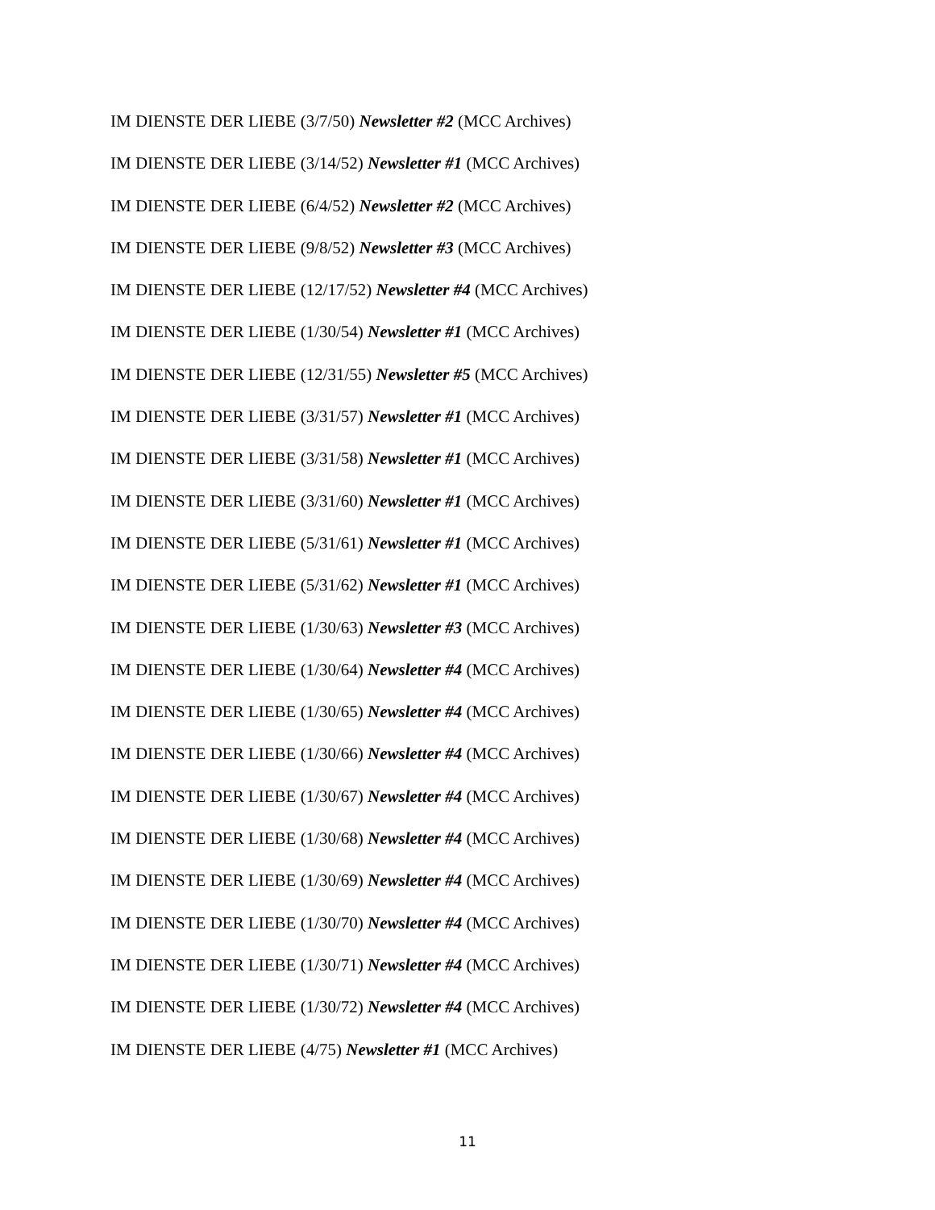IM DIENSTE DER LIEBE (3/7/50) Newsletter #2 (MCC Archives)
IM DIENSTE DER LIEBE (3/14/52) Newsletter #1 (MCC Archives)
IM DIENSTE DER LIEBE (6/4/52) Newsletter #2 (MCC Archives)
IM DIENSTE DER LIEBE (9/8/52) Newsletter #3 (MCC Archives)
IM DIENSTE DER LIEBE (12/17/52) Newsletter #4 (MCC Archives)
IM DIENSTE DER LIEBE (1/30/54) Newsletter #1 (MCC Archives)
IM DIENSTE DER LIEBE (12/31/55) Newsletter #5 (MCC Archives)
IM DIENSTE DER LIEBE (3/31/57) Newsletter #1 (MCC Archives)
IM DIENSTE DER LIEBE (3/31/58) Newsletter #1 (MCC Archives)
IM DIENSTE DER LIEBE (3/31/60) Newsletter #1 (MCC Archives)
IM DIENSTE DER LIEBE (5/31/61) Newsletter #1 (MCC Archives)
IM DIENSTE DER LIEBE (5/31/62) Newsletter #1 (MCC Archives)
IM DIENSTE DER LIEBE (1/30/63) Newsletter #3 (MCC Archives)
IM DIENSTE DER LIEBE (1/30/64) Newsletter #4 (MCC Archives)
IM DIENSTE DER LIEBE (1/30/65) Newsletter #4 (MCC Archives)
IM DIENSTE DER LIEBE (1/30/66) Newsletter #4 (MCC Archives)
IM DIENSTE DER LIEBE (1/30/67) Newsletter #4 (MCC Archives)
IM DIENSTE DER LIEBE (1/30/68) Newsletter #4 (MCC Archives)
IM DIENSTE DER LIEBE (1/30/69) Newsletter #4 (MCC Archives)
IM DIENSTE DER LIEBE (1/30/70) Newsletter #4 (MCC Archives)
IM DIENSTE DER LIEBE (1/30/71) Newsletter #4 (MCC Archives)
IM DIENSTE DER LIEBE (1/30/72) Newsletter #4 (MCC Archives)
IM DIENSTE DER LIEBE (4/75) Newsletter #1 (MCC Archives)
11